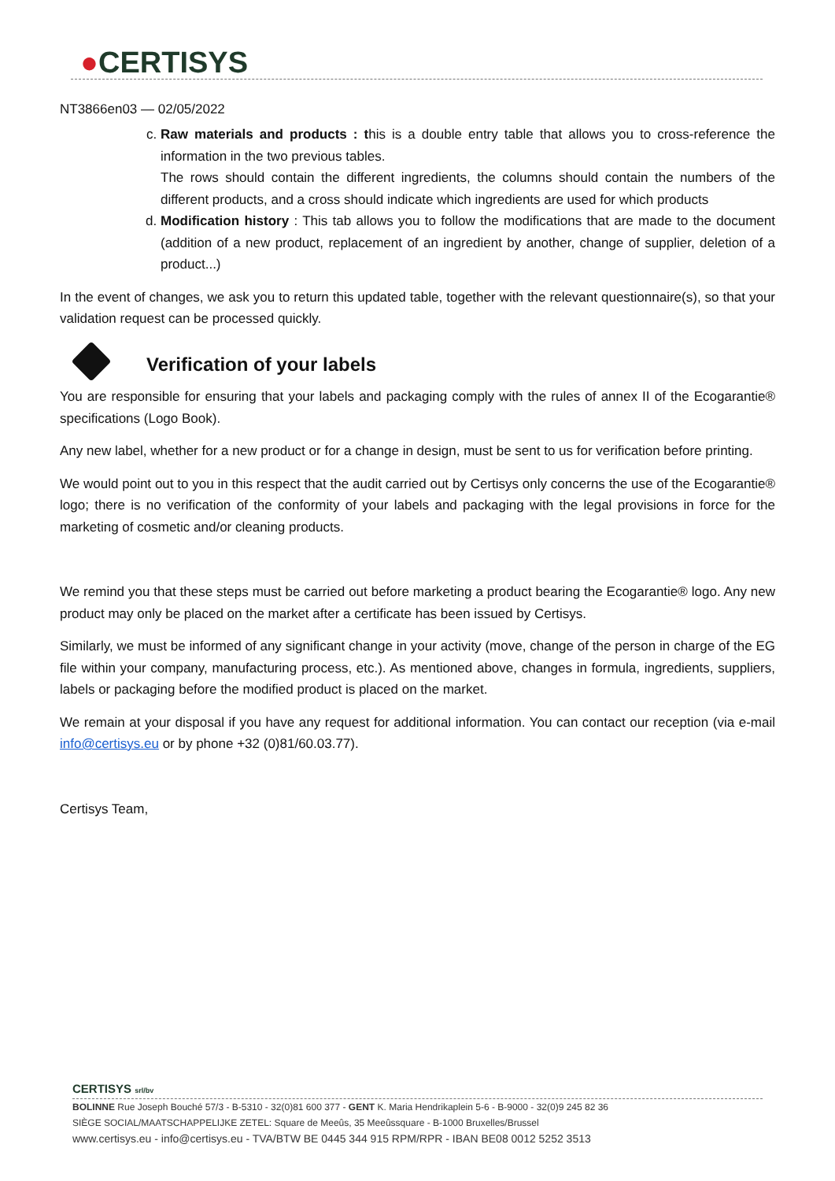●CERTISYS
NT3866en03 — 02/05/2022
c. Raw materials and products : this is a double entry table that allows you to cross-reference the information in the two previous tables.
The rows should contain the different ingredients, the columns should contain the numbers of the different products, and a cross should indicate which ingredients are used for which products
d. Modification history : This tab allows you to follow the modifications that are made to the document (addition of a new product, replacement of an ingredient by another, change of supplier, deletion of a product...)
In the event of changes, we ask you to return this updated table, together with the relevant questionnaire(s), so that your validation request can be processed quickly.
Verification of your labels
You are responsible for ensuring that your labels and packaging comply with the rules of annex II of the Ecogarantie® specifications (Logo Book).
Any new label, whether for a new product or for a change in design, must be sent to us for verification before printing.
We would point out to you in this respect that the audit carried out by Certisys only concerns the use of the Ecogarantie® logo; there is no verification of the conformity of your labels and packaging with the legal provisions in force for the marketing of cosmetic and/or cleaning products.
We remind you that these steps must be carried out before marketing a product bearing the Ecogarantie® logo. Any new product may only be placed on the market after a certificate has been issued by Certisys.
Similarly, we must be informed of any significant change in your activity (move, change of the person in charge of the EG file within your company, manufacturing process, etc.). As mentioned above, changes in formula, ingredients, suppliers, labels or packaging before the modified product is placed on the market.
We remain at your disposal if you have any request for additional information. You can contact our reception (via e-mail info@certisys.eu or by phone +32 (0)81/60.03.77).
Certisys Team,
CERTISYS srl/bv
BOLINNE Rue Joseph Bouché 57/3 - B-5310 - 32(0)81 600 377 - GENT K. Maria Hendrikaplein 5-6 - B-9000 - 32(0)9 245 82 36
SIÈGE SOCIAL/MAATSCHAPPELIJKE ZETEL: Square de Meeûs, 35 Meeûssquare - B-1000 Bruxelles/Brussel
www.certisys.eu - info@certisys.eu - TVA/BTW BE 0445 344 915 RPM/RPR - IBAN BE08 0012 5252 3513